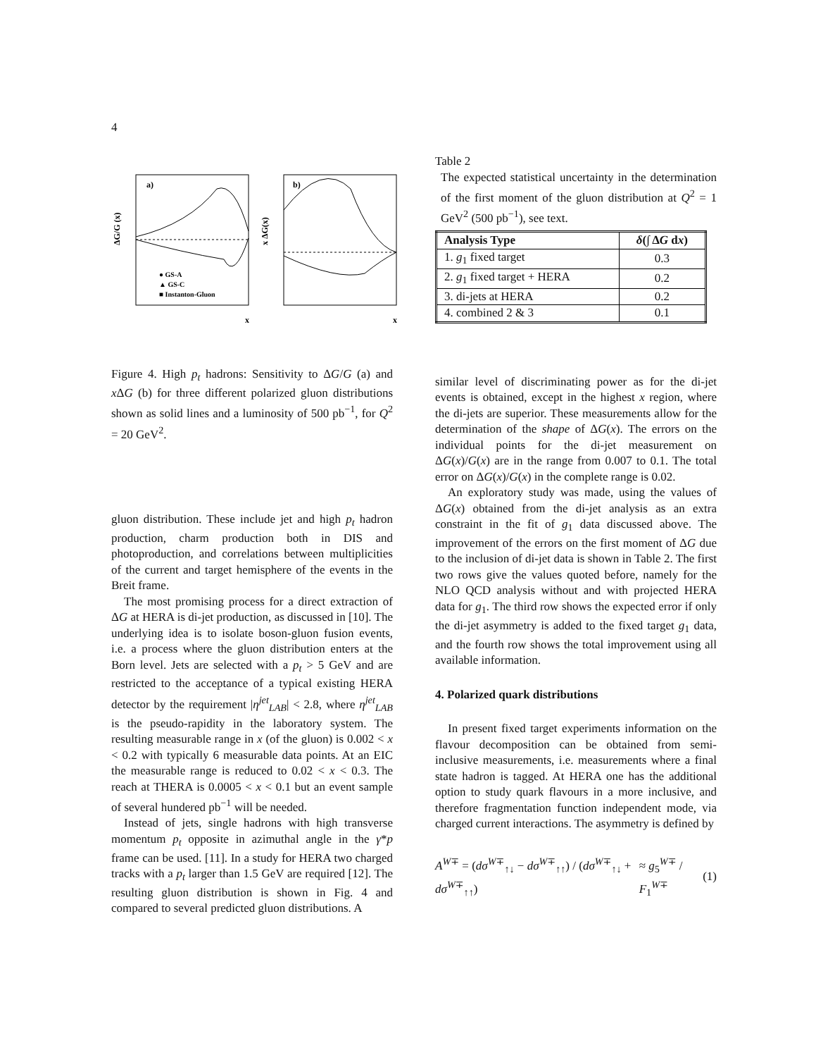4
a)
b)
● GS-A
▲ GS-C
■ Instanton-Gluon
x
x
ΔG/G (x)
x ΔG(x)
Figure 4. High p<sub>t</sub> hadrons: Sensitivity to ΔG/G (a) and x ΔG (b) for three different polarized gluon distributions shown as solid lines and a luminosity of 500 pb<sup>−1</sup>, for Q<sup>2</sup> = 20 GeV<sup>2</sup>.
gluon distribution. These include jet and high p<sub>t</sub> hadron production, charm production both in DIS and photoproduction, and correlations between multiplicities of the current and target hemisphere of the events in the Breit frame.
The most promising process for a direct extraction of ΔG at HERA is di-jet production, as discussed in [10]. The underlying idea is to isolate boson-gluon fusion events, i.e. a process where the gluon distribution enters at the Born level. Jets are selected with a p<sub>t</sub> > 5 GeV and are restricted to the acceptance of a typical existing HERA detector by the requirement |η<sup>jet</sup><sub>LAB</sub>| < 2.8, where η<sup>jet</sup><sub>LAB</sub> is the pseudo-rapidity in the laboratory system. The resulting measurable range in x (of the gluon) is 0.002 < x < 0.2 with typically 6 measurable data points. At an EIC the measurable range is reduced to 0.02 < x < 0.3. The reach at THERA is 0.0005 < x < 0.1 but an event sample of several hundered pb<sup>−1</sup> will be needed.
Instead of jets, single hadrons with high transverse momentum p<sub>t</sub> opposite in azimuthal angle in the γ*p frame can be used. [11]. In a study for HERA two charged tracks with a p<sub>t</sub> larger than 1.5 GeV are required [12]. The resulting gluon distribution is shown in Fig. 4 and compared to several predicted gluon distributions. A
Table 2
The expected statistical uncertainty in the determination of the first moment of the gluon distribution at Q<sup>2</sup> = 1 GeV<sup>2</sup> (500 pb<sup>−1</sup>), see text.
| Analysis Type | δ (∫ Δ G d x ) |
| --- | --- |
| 1. g<sub>1</sub> fixed target | 0.3 |
| 2. g<sub>1</sub> fixed target + HERA | 0.2 |
| 3. di-jets at HERA | 0.2 |
| 4. combined 2 & 3 | 0.1 |
similar level of discriminating power as for the di-jet events is obtained, except in the highest x region, where the di-jets are superior. These measurements allow for the determination of the shape of ΔG(x). The errors on the individual points for the di-jet measurement on ΔG(x)/G(x) are in the range from 0.007 to 0.1. The total error on ΔG(x)/G(x) in the complete range is 0.02.
An exploratory study was made, using the values of ΔG(x) obtained from the di-jet analysis as an extra constraint in the fit of g<sub>1</sub> data discussed above. The improvement of the errors on the first moment of ΔG due to the inclusion of di-jet data is shown in Table 2. The first two rows give the values quoted before, namely for the NLO QCD analysis without and with projected HERA data for g<sub>1</sub>. The third row shows the expected error if only the di-jet asymmetry is added to the fixed target g<sub>1</sub> data, and the fourth row shows the total improvement using all available information.
4. Polarized quark distributions
In present fixed target experiments information on the flavour decomposition can be obtained from semi-inclusive measurements, i.e. measurements where a final state hadron is tagged. At HERA one has the additional option to study quark flavours in a more inclusive, and therefore fragmentation function independent mode, via charged current interactions. The asymmetry is defined by
A<sup>W∓</sup> = (dσ<sup>W∓</sup><sub>↑↓</sub> − dσ<sup>W∓</sup><sub>↑↑</sub>) / (dσ<sup>W∓</sup><sub>↑↓</sub> + dσ<sup>W∓</sup><sub>↑↑</sub>) ≈ g<sub>5</sub><sup>W∓</sup> / F<sub>1</sub><sup>W∓</sup> (1)